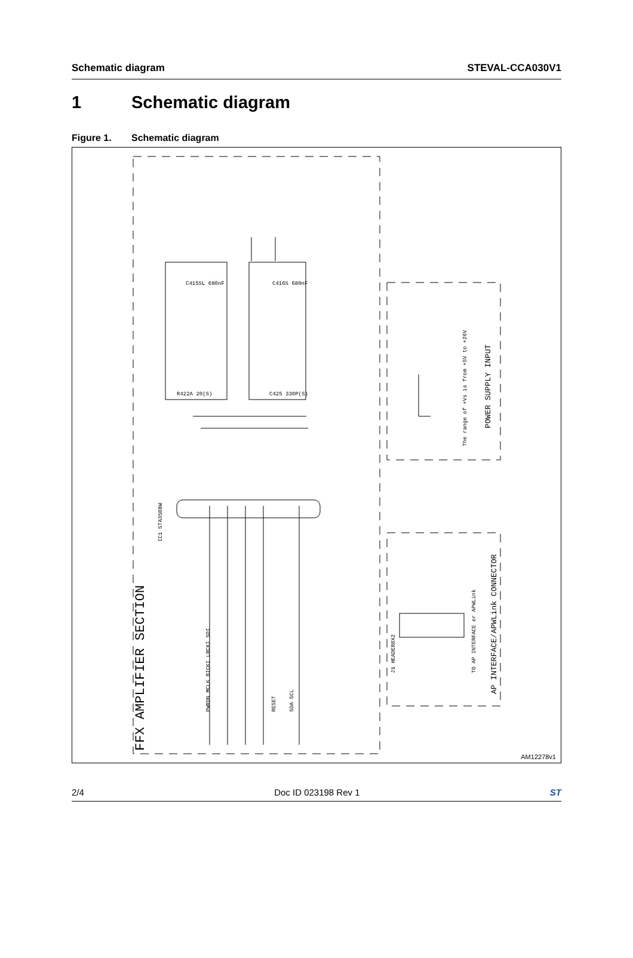Schematic diagram STEVAL-CCA030V1
1 Schematic diagram
Figure 1. Schematic diagram
IC1 STA350BW
FFX AMPLIFIER SECTION
The range of +Vs is from +5V to +26V
POWER SUPPLY INPUT
AP INTERFACE/APWLink CONNECTOR
TO AP INTERFACE or APWLink
C415SL 680nF
C416S 680nF
R422A 20(S)
C425 330P(S)
PWRDN MCLK BICKI LRCKI SDI
RESET
SDA SCL
J1 HEADER8X2
AM12278v1
2/4 Doc ID 023198 Rev 1 ST